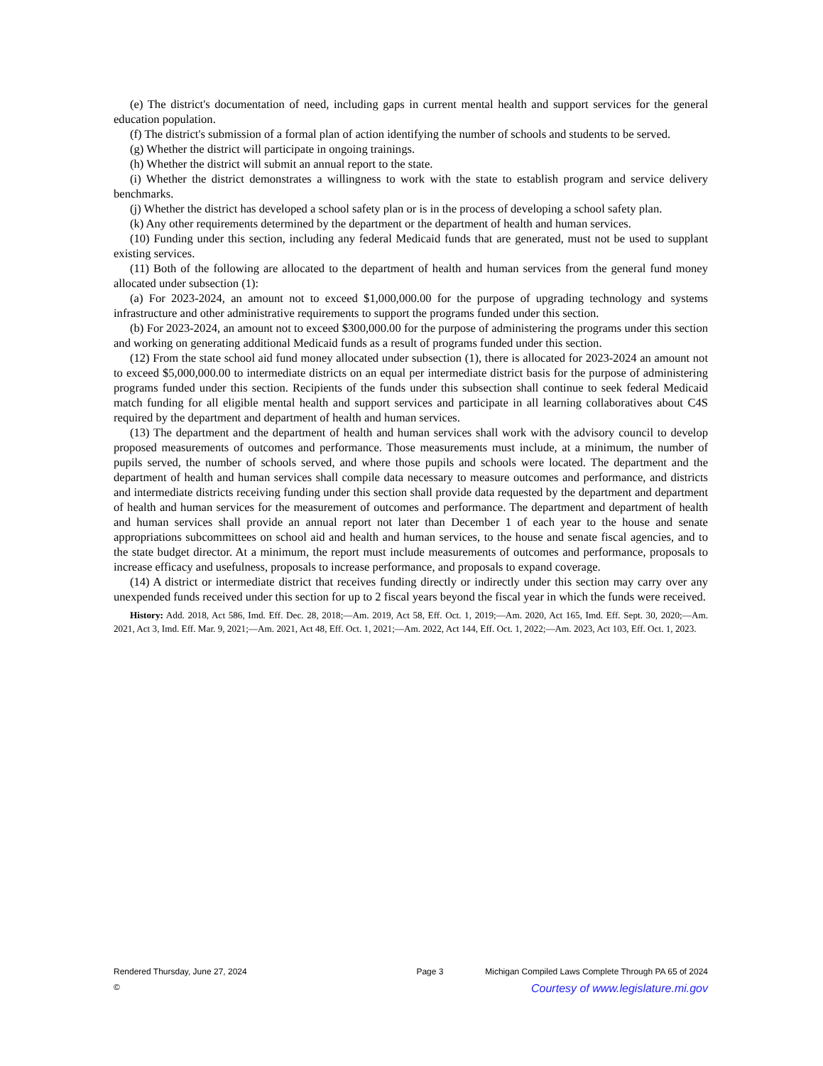(e) The district's documentation of need, including gaps in current mental health and support services for the general education population.
(f) The district's submission of a formal plan of action identifying the number of schools and students to be served.
(g) Whether the district will participate in ongoing trainings.
(h) Whether the district will submit an annual report to the state.
(i) Whether the district demonstrates a willingness to work with the state to establish program and service delivery benchmarks.
(j) Whether the district has developed a school safety plan or is in the process of developing a school safety plan.
(k) Any other requirements determined by the department or the department of health and human services.
(10) Funding under this section, including any federal Medicaid funds that are generated, must not be used to supplant existing services.
(11) Both of the following are allocated to the department of health and human services from the general fund money allocated under subsection (1):
(a) For 2023-2024, an amount not to exceed $1,000,000.00 for the purpose of upgrading technology and systems infrastructure and other administrative requirements to support the programs funded under this section.
(b) For 2023-2024, an amount not to exceed $300,000.00 for the purpose of administering the programs under this section and working on generating additional Medicaid funds as a result of programs funded under this section.
(12) From the state school aid fund money allocated under subsection (1), there is allocated for 2023-2024 an amount not to exceed $5,000,000.00 to intermediate districts on an equal per intermediate district basis for the purpose of administering programs funded under this section. Recipients of the funds under this subsection shall continue to seek federal Medicaid match funding for all eligible mental health and support services and participate in all learning collaboratives about C4S required by the department and department of health and human services.
(13) The department and the department of health and human services shall work with the advisory council to develop proposed measurements of outcomes and performance. Those measurements must include, at a minimum, the number of pupils served, the number of schools served, and where those pupils and schools were located. The department and the department of health and human services shall compile data necessary to measure outcomes and performance, and districts and intermediate districts receiving funding under this section shall provide data requested by the department and department of health and human services for the measurement of outcomes and performance. The department and department of health and human services shall provide an annual report not later than December 1 of each year to the house and senate appropriations subcommittees on school aid and health and human services, to the house and senate fiscal agencies, and to the state budget director. At a minimum, the report must include measurements of outcomes and performance, proposals to increase efficacy and usefulness, proposals to increase performance, and proposals to expand coverage.
(14) A district or intermediate district that receives funding directly or indirectly under this section may carry over any unexpended funds received under this section for up to 2 fiscal years beyond the fiscal year in which the funds were received.
History: Add. 2018, Act 586, Imd. Eff. Dec. 28, 2018;—Am. 2019, Act 58, Eff. Oct. 1, 2019;—Am. 2020, Act 165, Imd. Eff. Sept. 30, 2020;—Am. 2021, Act 3, Imd. Eff. Mar. 9, 2021;—Am. 2021, Act 48, Eff. Oct. 1, 2021;—Am. 2022, Act 144, Eff. Oct. 1, 2022;—Am. 2023, Act 103, Eff. Oct. 1, 2023.
Rendered Thursday, June 27, 2024 Page 3 Michigan Compiled Laws Complete Through PA 65 of 2024
© Courtesy of www.legislature.mi.gov